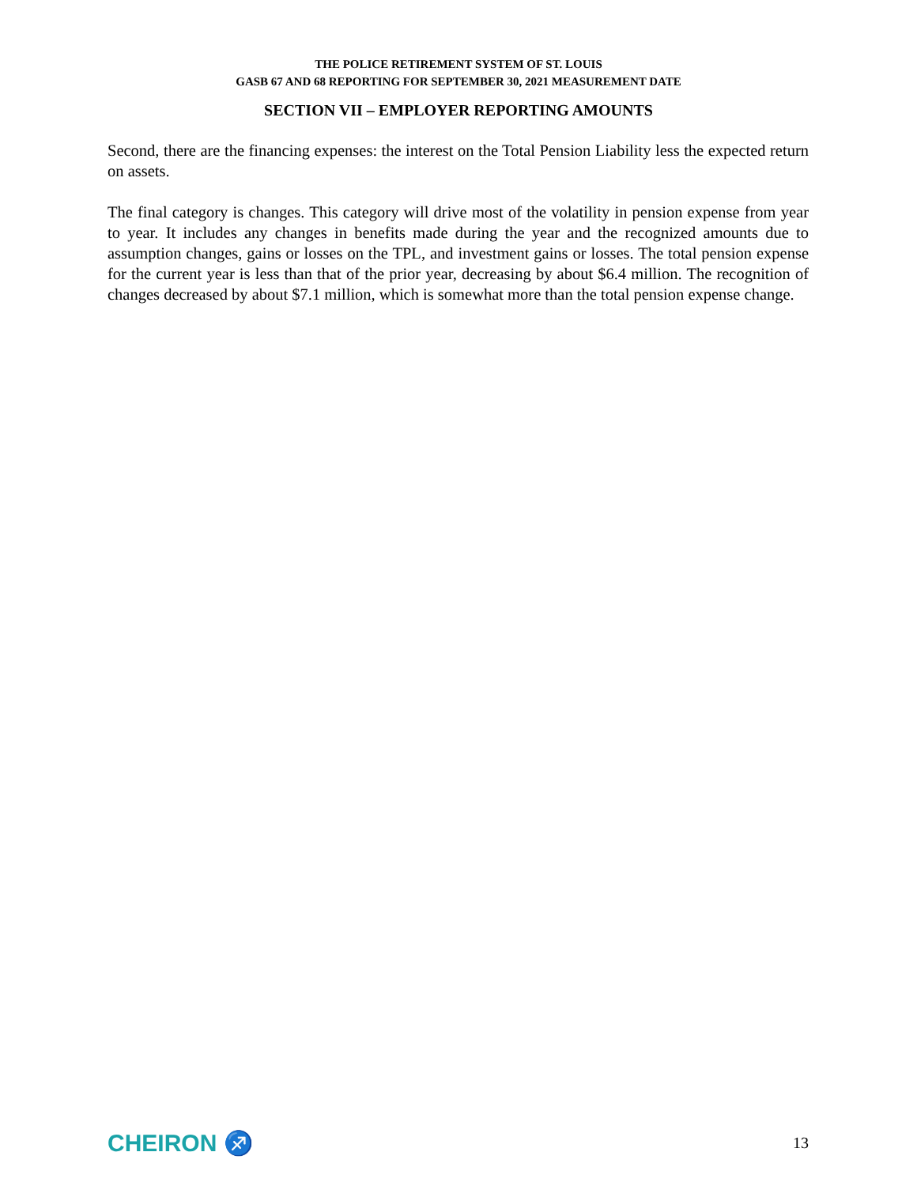THE POLICE RETIREMENT SYSTEM OF ST. LOUIS
GASB 67 AND 68 REPORTING FOR SEPTEMBER 30, 2021 MEASUREMENT DATE
SECTION VII – EMPLOYER REPORTING AMOUNTS
Second, there are the financing expenses: the interest on the Total Pension Liability less the expected return on assets.
The final category is changes. This category will drive most of the volatility in pension expense from year to year. It includes any changes in benefits made during the year and the recognized amounts due to assumption changes, gains or losses on the TPL, and investment gains or losses. The total pension expense for the current year is less than that of the prior year, decreasing by about $6.4 million. The recognition of changes decreased by about $7.1 million, which is somewhat more than the total pension expense change.
CHEIRON ♐ 13